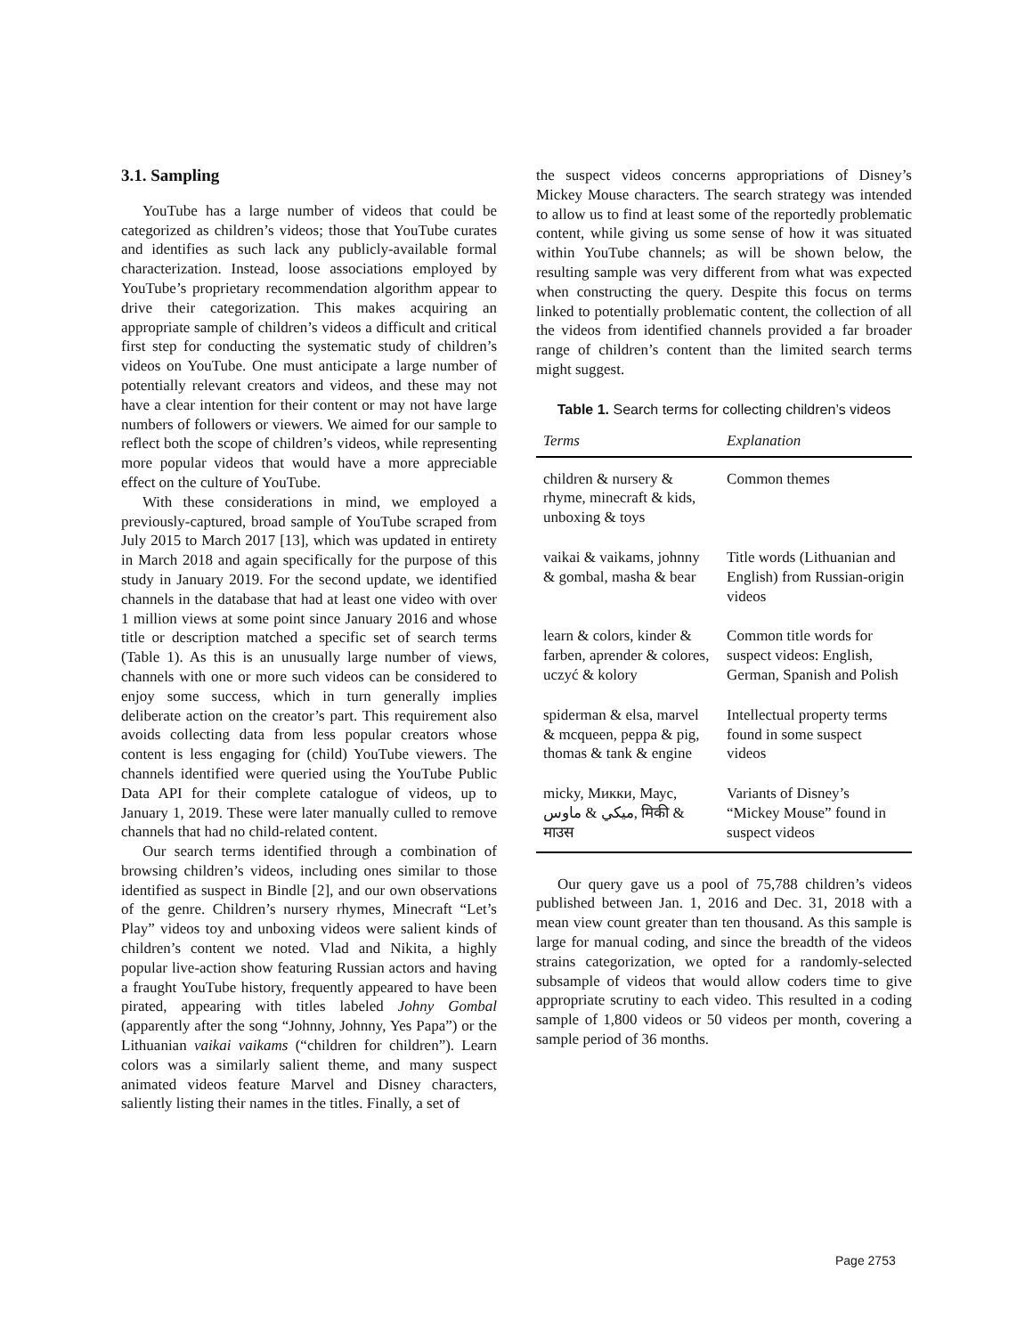3.1. Sampling
YouTube has a large number of videos that could be categorized as children’s videos; those that YouTube curates and identifies as such lack any publicly-available formal characterization. Instead, loose associations employed by YouTube’s proprietary recommendation algorithm appear to drive their categorization. This makes acquiring an appropriate sample of children’s videos a difficult and critical first step for conducting the systematic study of children’s videos on YouTube. One must anticipate a large number of potentially relevant creators and videos, and these may not have a clear intention for their content or may not have large numbers of followers or viewers. We aimed for our sample to reflect both the scope of children’s videos, while representing more popular videos that would have a more appreciable effect on the culture of YouTube.
With these considerations in mind, we employed a previously-captured, broad sample of YouTube scraped from July 2015 to March 2017 [13], which was updated in entirety in March 2018 and again specifically for the purpose of this study in January 2019. For the second update, we identified channels in the database that had at least one video with over 1 million views at some point since January 2016 and whose title or description matched a specific set of search terms (Table 1). As this is an unusually large number of views, channels with one or more such videos can be considered to enjoy some success, which in turn generally implies deliberate action on the creator’s part. This requirement also avoids collecting data from less popular creators whose content is less engaging for (child) YouTube viewers. The channels identified were queried using the YouTube Public Data API for their complete catalogue of videos, up to January 1, 2019. These were later manually culled to remove channels that had no child-related content.
Our search terms identified through a combination of browsing children’s videos, including ones similar to those identified as suspect in Bindle [2], and our own observations of the genre. Children’s nursery rhymes, Minecraft “Let’s Play” videos toy and unboxing videos were salient kinds of children’s content we noted. Vlad and Nikita, a highly popular live-action show featuring Russian actors and having a fraught YouTube history, frequently appeared to have been pirated, appearing with titles labeled Johny Gombal (apparently after the song “Johnny, Johnny, Yes Papa”) or the Lithuanian vaikai vaikams (“children for children”). Learn colors was a similarly salient theme, and many suspect animated videos feature Marvel and Disney characters, saliently listing their names in the titles. Finally, a set of
the suspect videos concerns appropriations of Disney’s Mickey Mouse characters. The search strategy was intended to allow us to find at least some of the reportedly problematic content, while giving us some sense of how it was situated within YouTube channels; as will be shown below, the resulting sample was very different from what was expected when constructing the query. Despite this focus on terms linked to potentially problematic content, the collection of all the videos from identified channels provided a far broader range of children’s content than the limited search terms might suggest.
Table 1. Search terms for collecting children’s videos
| Terms | Explanation |
| --- | --- |
| children & nursery & rhyme, minecraft & kids, unboxing & toys | Common themes |
| vaikai & vaikams, johnny & gombal, masha & bear | Title words (Lithuanian and English) from Russian-origin videos |
| learn & colors, kinder & farben, aprender & colores, uczyć & kolory | Common title words for suspect videos: English, German, Spanish and Polish |
| spiderman & elsa, marvel & mcqueen, peppa & pig, thomas & tank & engine | Intellectual property terms found in some suspect videos |
| micky, Микки, Маус, ميكي & ماوس, मिकी & माउस | Variants of Disney’s “Mickey Mouse” found in suspect videos |
Our query gave us a pool of 75,788 children’s videos published between Jan. 1, 2016 and Dec. 31, 2018 with a mean view count greater than ten thousand. As this sample is large for manual coding, and since the breadth of the videos strains categorization, we opted for a randomly-selected subsample of videos that would allow coders time to give appropriate scrutiny to each video. This resulted in a coding sample of 1,800 videos or 50 videos per month, covering a sample period of 36 months.
Page 2753